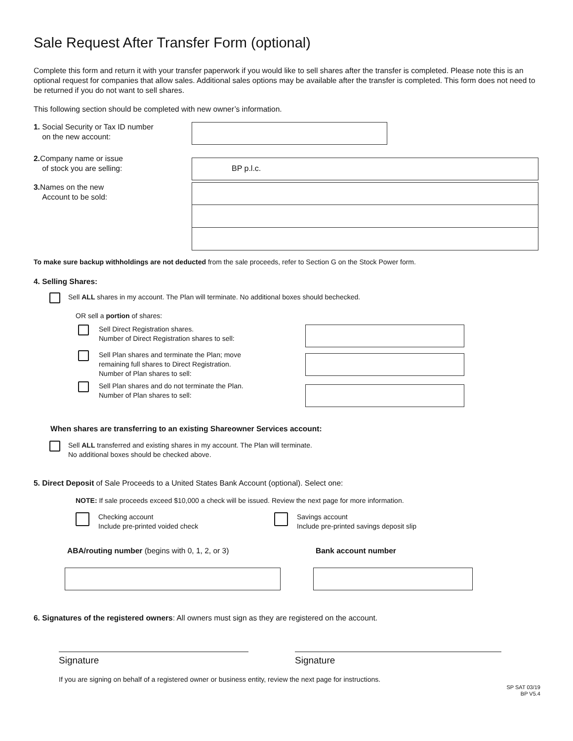Sale Request After Transfer Form (optional)
Complete this form and return it with your transfer paperwork if you would like to sell shares after the transfer is completed. Please note this is an optional request for companies that allow sales. Additional sales options may be available after the transfer is completed. This form does not need to be returned if you do not want to sell shares.
This following section should be completed with new owner’s information.
1. Social Security or Tax ID number
on the new account:
2. Company name or issue
of stock you are selling:
BP p.l.c.
3. Names on the new
Account to be sold:
To make sure backup withholdings are not deducted from the sale proceeds, refer to Section G on the Stock Power form.
4. Selling Shares:
Sell ALL shares in my account. The Plan will terminate. No additional boxes should bechecked.
OR sell a portion of shares:
Sell Direct Registration shares.
Number of Direct Registration shares to sell:
Sell Plan shares and terminate the Plan; move
remaining full shares to Direct Registration.
Number of Plan shares to sell:
Sell Plan shares and do not terminate the Plan.
Number of Plan shares to sell:
When shares are transferring to an existing Shareowner Services account:
Sell ALL transferred and existing shares in my account. The Plan will terminate.
No additional boxes should be checked above.
5. Direct Deposit of Sale Proceeds to a United States Bank Account (optional). Select one:
NOTE: If sale proceeds exceed $10,000 a check will be issued. Review the next page for more information.
Checking account
Include pre-printed voided check
Savings account
Include pre-printed savings deposit slip
ABA/routing number (begins with 0, 1, 2, or 3) Bank account number
6. Signatures of the registered owners: All owners must sign as they are registered on the account.
Signature Signature
If you are signing on behalf of a registered owner or business entity, review the next page for instructions.
SP SAT 03/19
BP V5.4